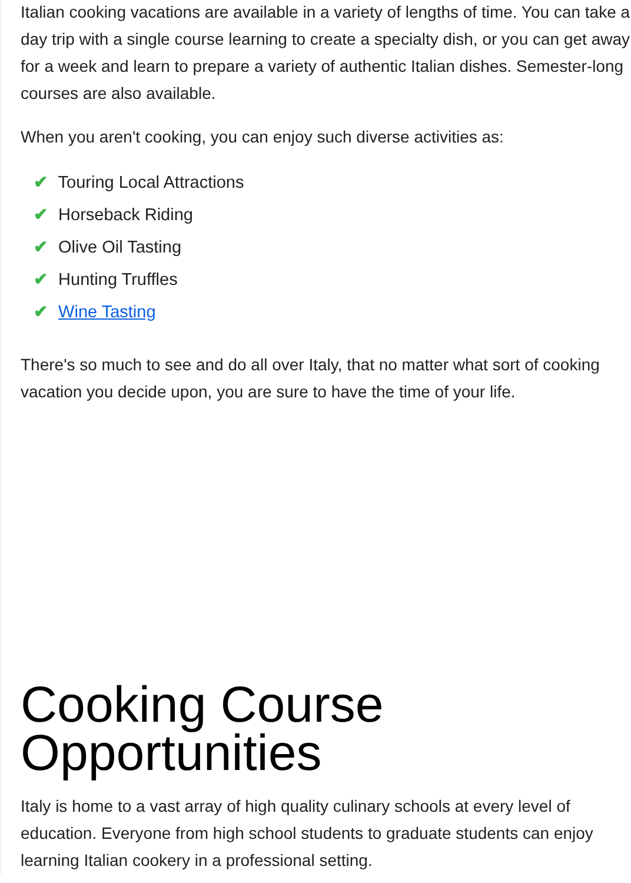Italian cooking vacations are available in a variety of lengths of time. You can take a day trip with a single course learning to create a specialty dish, or you can get away for a week and learn to prepare a variety of authentic Italian dishes. Semester-long courses are also available.
When you aren't cooking, you can enjoy such diverse activities as:
✔ Touring Local Attractions
✔ Horseback Riding
✔ Olive Oil Tasting
✔ Hunting Truffles
✔ Wine Tasting
There's so much to see and do all over Italy, that no matter what sort of cooking vacation you decide upon, you are sure to have the time of your life.
Cooking Course Opportunities
Italy is home to a vast array of high quality culinary schools at every level of education. Everyone from high school students to graduate students can enjoy learning Italian cookery in a professional setting.